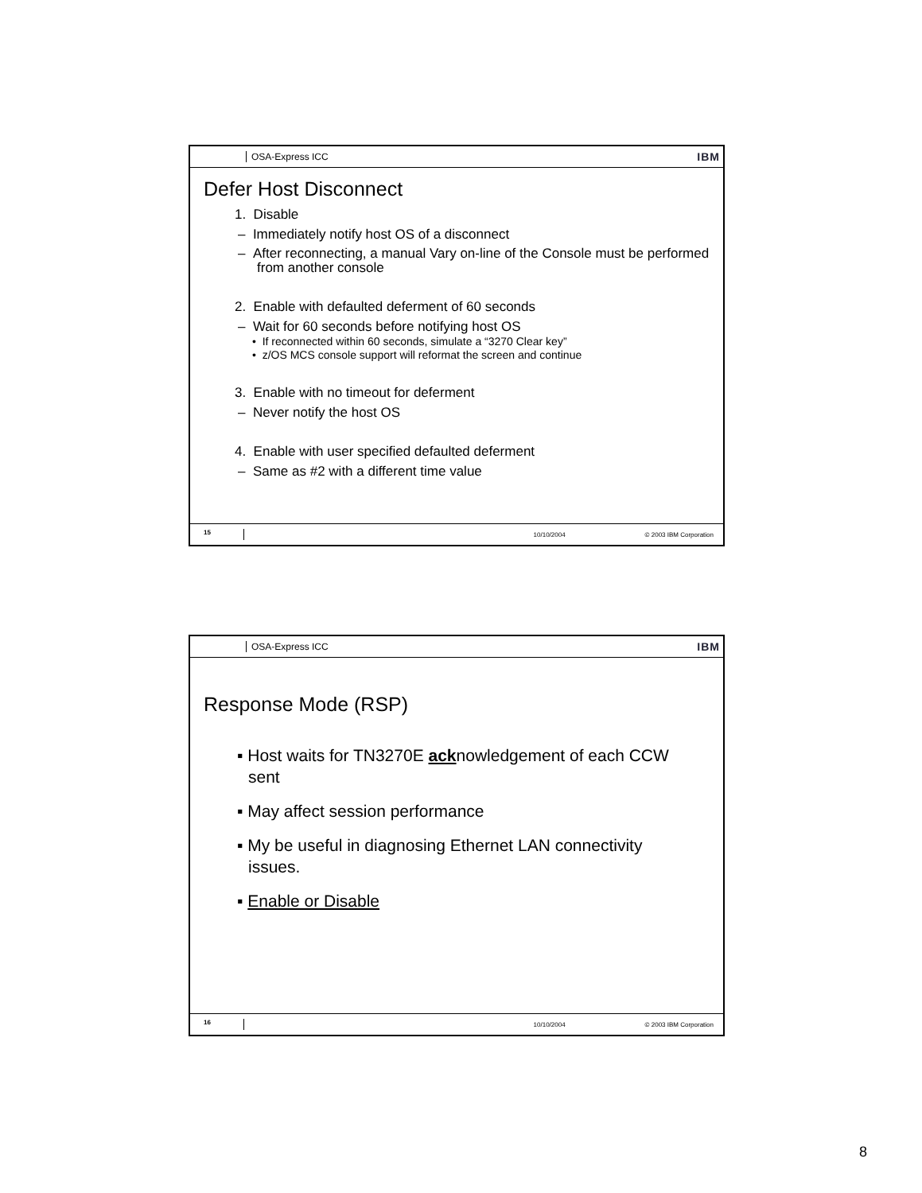OSA-Express ICC IBM
Defer Host Disconnect
1. Disable
– Immediately notify host OS of a disconnect
– After reconnecting, a manual Vary on-line of the Console must be performed from another console
2. Enable with defaulted deferment of 60 seconds
– Wait for 60 seconds before notifying host OS
• If reconnected within 60 seconds, simulate a “3270 Clear key”
• z/OS MCS console support will reformat the screen and continue
3. Enable with no timeout for deferment
– Never notify the host OS
4. Enable with user specified defaulted deferment
– Same as #2 with a different time value
15 10/10/2004 © 2003 IBM Corporation
OSA-Express ICC IBM
Response Mode (RSP)
▪ Host waits for TN3270E acknowledgement of each CCW sent
▪ May affect session performance
▪ My be useful in diagnosing Ethernet LAN connectivity issues.
▪ Enable or Disable
16 10/10/2004 © 2003 IBM Corporation
8